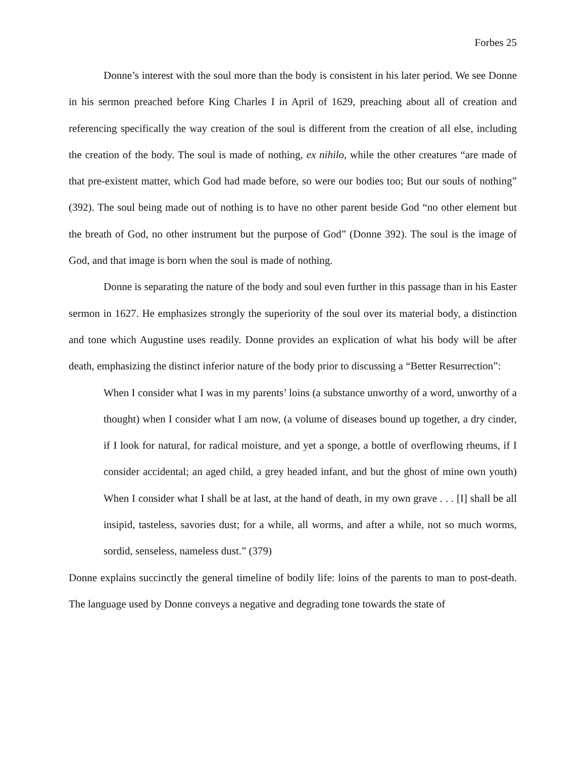Forbes 25
Donne’s interest with the soul more than the body is consistent in his later period. We see Donne in his sermon preached before King Charles I in April of 1629, preaching about all of creation and referencing specifically the way creation of the soul is different from the creation of all else, including the creation of the body. The soul is made of nothing, ex nihilo, while the other creatures “are made of that pre-existent matter, which God had made before, so were our bodies too; But our souls of nothing” (392). The soul being made out of nothing is to have no other parent beside God “no other element but the breath of God, no other instrument but the purpose of God” (Donne 392). The soul is the image of God, and that image is born when the soul is made of nothing.
Donne is separating the nature of the body and soul even further in this passage than in his Easter sermon in 1627. He emphasizes strongly the superiority of the soul over its material body, a distinction and tone which Augustine uses readily. Donne provides an explication of what his body will be after death, emphasizing the distinct inferior nature of the body prior to discussing a “Better Resurrection”:
When I consider what I was in my parents’ loins (a substance unworthy of a word, unworthy of a thought) when I consider what I am now, (a volume of diseases bound up together, a dry cinder, if I look for natural, for radical moisture, and yet a sponge, a bottle of overflowing rheums, if I consider accidental; an aged child, a grey headed infant, and but the ghost of mine own youth) When I consider what I shall be at last, at the hand of death, in my own grave . . . [I] shall be all insipid, tasteless, savories dust; for a while, all worms, and after a while, not so much worms, sordid, senseless, nameless dust.” (379)
Donne explains succinctly the general timeline of bodily life: loins of the parents to man to post-death. The language used by Donne conveys a negative and degrading tone towards the state of